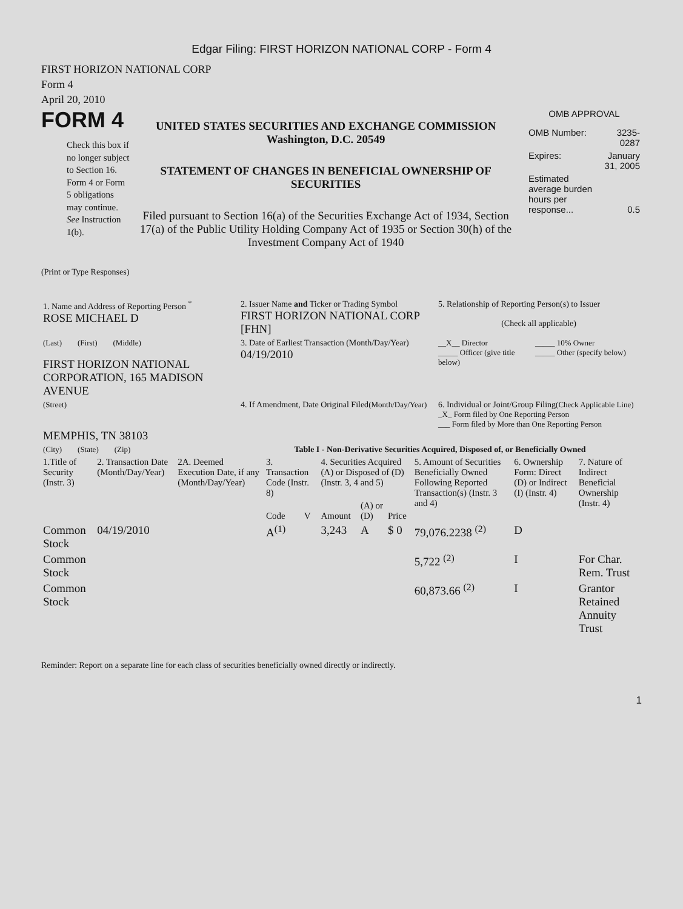Edgar Filing: FIRST HORIZON NATIONAL CORP - Form 4
FIRST HORIZON NATIONAL CORP
Form 4
April 20, 2010
FORM 4
Check this box if no longer subject to Section 16. Form 4 or Form 5 obligations may continue. See Instruction 1(b).
UNITED STATES SECURITIES AND EXCHANGE COMMISSION
Washington, D.C. 20549
STATEMENT OF CHANGES IN BENEFICIAL OWNERSHIP OF SECURITIES
Filed pursuant to Section 16(a) of the Securities Exchange Act of 1934, Section 17(a) of the Public Utility Holding Company Act of 1935 or Section 30(h) of the Investment Company Act of 1940
OMB APPROVAL
| OMB Number: | 3235-0287 |
| Expires: | January 31, 2005 |
| Estimated average burden hours per response... | 0.5 |
(Print or Type Responses)
| 1. Name and Address of Reporting Person <sup>*</sup> ROSE MICHAEL D | 2. Issuer Name and Ticker or Trading Symbol FIRST HORIZON NATIONAL CORP [FHN] | 5. Relationship of Reporting Person(s) to Issuer (Check all applicable) |
| (Last) (First) (Middle) FIRST HORIZON NATIONAL CORPORATION, 165 MADISON AVENUE | 3. Date of Earliest Transaction (Month/Day/Year) 04/19/2010 | __X__ Director _____ Officer (give title below) _____ 10% Owner _____ Other (specify below) |
| (Street) MEMPHIS, TN 38103 | 4. If Amendment, Date Original Filed (Month/Day/Year) | 6. Individual or Joint/Group Filing (Check Applicable Line) _X_ Form filed by One Reporting Person ___ Form filed by More than One Reporting Person |
| (City) (State) (Zip) | Table I - Non-Derivative Securities Acquired, Disposed of, or Beneficially Owned | |
| 1.Title of Security (Instr. 3) | 2. Transaction Date (Month/Day/Year) | 2A. Deemed Execution Date, if any (Month/Day/Year) | 3. Transaction Code (Instr. 8) | | 4. Securities Acquired (A) or Disposed of (D) (Instr. 3, 4 and 5) | | | 5. Amount of Securities Beneficially Owned Following Reported Transaction(s) (Instr. 3 and 4) | 6. Ownership Form: Direct (D) or Indirect (I) (Instr. 4) | 7. Nature of Indirect Beneficial Ownership (Instr. 4) |
| --- | --- | --- | --- | --- | --- | --- | --- | --- | --- | --- |
| | | | Code | V | Amount | (A) or (D) | Price | | | |
| Common Stock | 04/19/2010 | | A<sup>(1)</sup> | | 3,243 | A | $ 0 | 79,076.2238 <sup>(2)</sup> | D | |
| Common Stock | | | | | | | | 5,722 <sup>(2)</sup> | I | For Char. Rem. Trust |
| Common Stock | | | | | | | | 60,873.66 <sup>(2)</sup> | I | Grantor Retained Annuity Trust |
Reminder: Report on a separate line for each class of securities beneficially owned directly or indirectly.
1